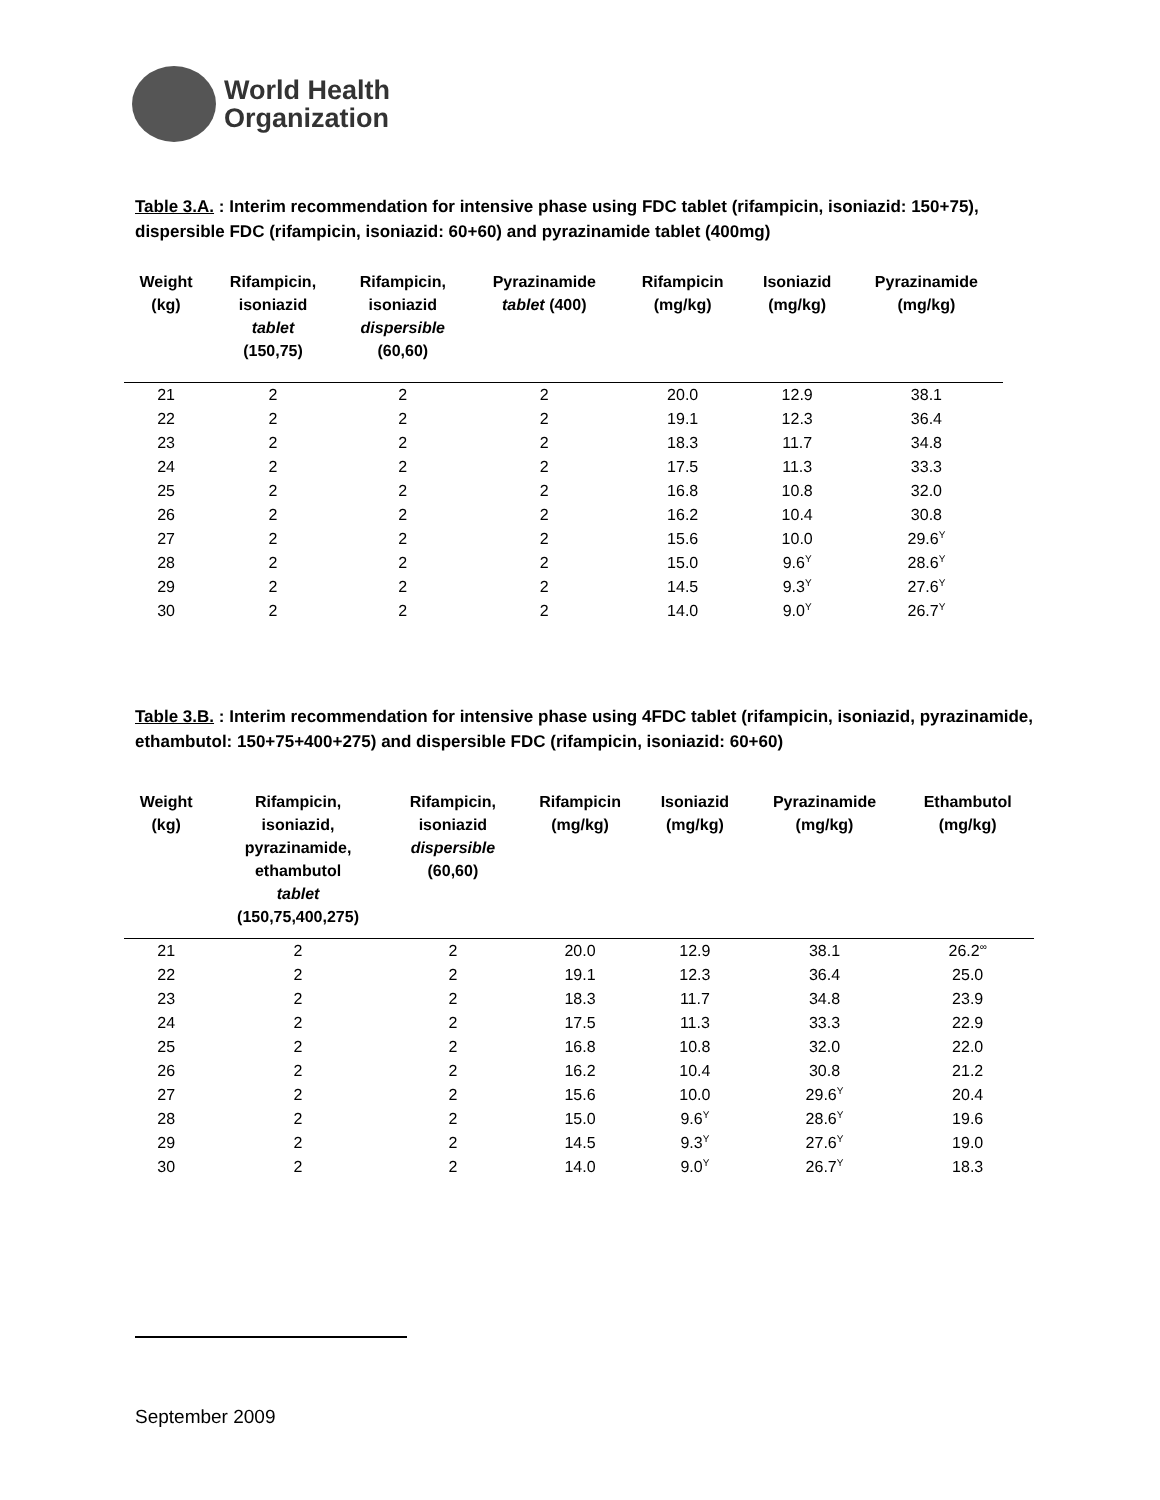World Health
Organization
Table 3.A. : Interim recommendation for intensive phase using FDC tablet (rifampicin, isoniazid: 150+75), dispersible FDC (rifampicin, isoniazid: 60+60) and pyrazinamide tablet (400mg)
| Weight (kg) | Rifampicin, isoniazid tablet (150,75) | Rifampicin, isoniazid dispersible (60,60) | Pyrazinamide tablet (400) | Rifampicin (mg/kg) | Isoniazid (mg/kg) | Pyrazinamide (mg/kg) |
| --- | --- | --- | --- | --- | --- | --- |
| 21 | 2 | 2 | 2 | 20.0 | 12.9 | 38.1 |
| 22 | 2 | 2 | 2 | 19.1 | 12.3 | 36.4 |
| 23 | 2 | 2 | 2 | 18.3 | 11.7 | 34.8 |
| 24 | 2 | 2 | 2 | 17.5 | 11.3 | 33.3 |
| 25 | 2 | 2 | 2 | 16.8 | 10.8 | 32.0 |
| 26 | 2 | 2 | 2 | 16.2 | 10.4 | 30.8 |
| 27 | 2 | 2 | 2 | 15.6 | 10.0 | 29.6<sup>Y</sup> |
| 28 | 2 | 2 | 2 | 15.0 | 9.6<sup>Y</sup> | 28.6<sup>Y</sup> |
| 29 | 2 | 2 | 2 | 14.5 | 9.3<sup>Y</sup> | 27.6<sup>Y</sup> |
| 30 | 2 | 2 | 2 | 14.0 | 9.0<sup>Y</sup> | 26.7<sup>Y</sup> |
Table 3.B. : Interim recommendation for intensive phase using 4FDC tablet (rifampicin, isoniazid, pyrazinamide, ethambutol: 150+75+400+275) and dispersible FDC (rifampicin, isoniazid: 60+60)
| Weight (kg) | Rifampicin, isoniazid, pyrazinamide, ethambutol tablet (150,75,400,275) | Rifampicin, isoniazid dispersible (60,60) | Rifampicin (mg/kg) | Isoniazid (mg/kg) | Pyrazinamide (mg/kg) | Ethambutol (mg/kg) |
| --- | --- | --- | --- | --- | --- | --- |
| 21 | 2 | 2 | 20.0 | 12.9 | 38.1 | 26.2<sup>∞</sup> |
| 22 | 2 | 2 | 19.1 | 12.3 | 36.4 | 25.0 |
| 23 | 2 | 2 | 18.3 | 11.7 | 34.8 | 23.9 |
| 24 | 2 | 2 | 17.5 | 11.3 | 33.3 | 22.9 |
| 25 | 2 | 2 | 16.8 | 10.8 | 32.0 | 22.0 |
| 26 | 2 | 2 | 16.2 | 10.4 | 30.8 | 21.2 |
| 27 | 2 | 2 | 15.6 | 10.0 | 29.6<sup>Y</sup> | 20.4 |
| 28 | 2 | 2 | 15.0 | 9.6<sup>Y</sup> | 28.6<sup>Y</sup> | 19.6 |
| 29 | 2 | 2 | 14.5 | 9.3<sup>Y</sup> | 27.6<sup>Y</sup> | 19.0 |
| 30 | 2 | 2 | 14.0 | 9.0<sup>Y</sup> | 26.7<sup>Y</sup> | 18.3 |
September 2009